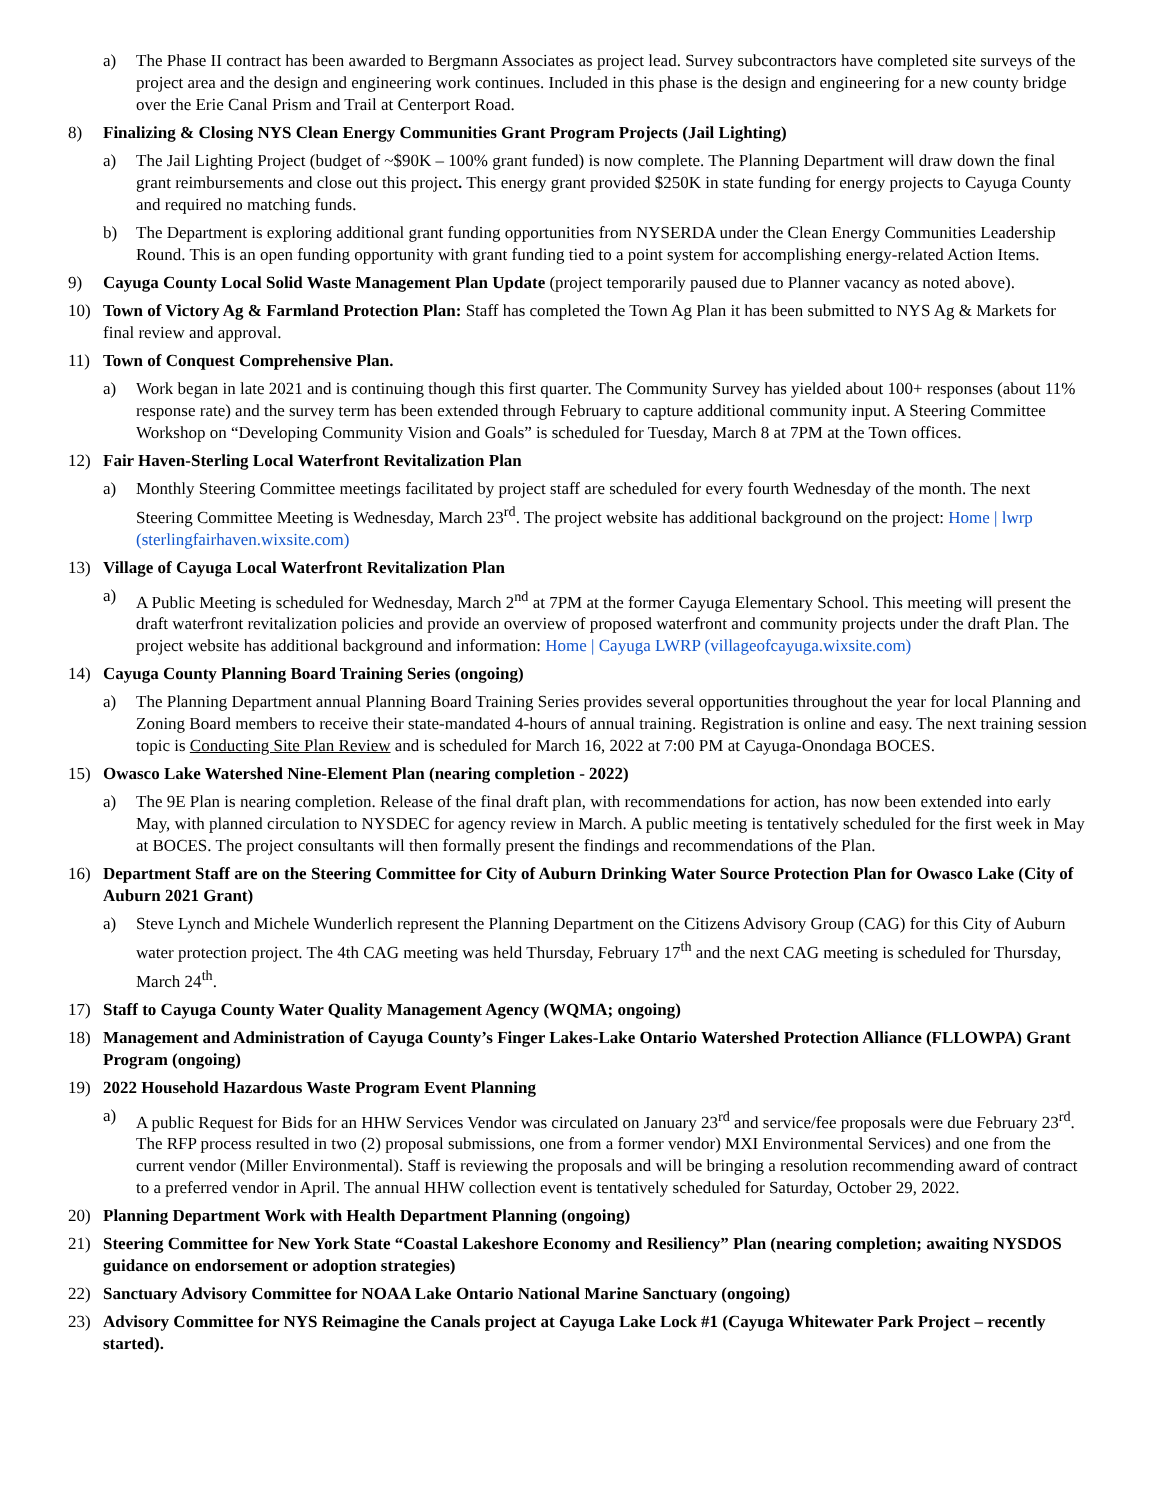a) The Phase II contract has been awarded to Bergmann Associates as project lead. Survey subcontractors have completed site surveys of the project area and the design and engineering work continues. Included in this phase is the design and engineering for a new county bridge over the Erie Canal Prism and Trail at Centerport Road.
8) Finalizing & Closing NYS Clean Energy Communities Grant Program Projects (Jail Lighting)
a) The Jail Lighting Project (budget of ~$90K – 100% grant funded) is now complete. The Planning Department will draw down the final grant reimbursements and close out this project. This energy grant provided $250K in state funding for energy projects to Cayuga County and required no matching funds.
b) The Department is exploring additional grant funding opportunities from NYSERDA under the Clean Energy Communities Leadership Round. This is an open funding opportunity with grant funding tied to a point system for accomplishing energy-related Action Items.
9) Cayuga County Local Solid Waste Management Plan Update (project temporarily paused due to Planner vacancy as noted above).
10) Town of Victory Ag & Farmland Protection Plan: Staff has completed the Town Ag Plan it has been submitted to NYS Ag & Markets for final review and approval.
11) Town of Conquest Comprehensive Plan.
a) Work began in late 2021 and is continuing though this first quarter. The Community Survey has yielded about 100+ responses (about 11% response rate) and the survey term has been extended through February to capture additional community input. A Steering Committee Workshop on “Developing Community Vision and Goals” is scheduled for Tuesday, March 8 at 7PM at the Town offices.
12) Fair Haven-Sterling Local Waterfront Revitalization Plan
a) Monthly Steering Committee meetings facilitated by project staff are scheduled for every fourth Wednesday of the month. The next Steering Committee Meeting is Wednesday, March 23<sup>rd</sup>. The project website has additional background on the project: Home | lwrp (sterlingfairhaven.wixsite.com)
13) Village of Cayuga Local Waterfront Revitalization Plan
a) A Public Meeting is scheduled for Wednesday, March 2<sup>nd</sup> at 7PM at the former Cayuga Elementary School. This meeting will present the draft waterfront revitalization policies and provide an overview of proposed waterfront and community projects under the draft Plan. The project website has additional background and information: Home | Cayuga LWRP (villageofcayuga.wixsite.com)
14) Cayuga County Planning Board Training Series (ongoing)
a) The Planning Department annual Planning Board Training Series provides several opportunities throughout the year for local Planning and Zoning Board members to receive their state-mandated 4-hours of annual training. Registration is online and easy. The next training session topic is Conducting Site Plan Review and is scheduled for March 16, 2022 at 7:00 PM at Cayuga-Onondaga BOCES.
15) Owasco Lake Watershed Nine-Element Plan (nearing completion - 2022)
a) The 9E Plan is nearing completion. Release of the final draft plan, with recommendations for action, has now been extended into early May, with planned circulation to NYSDEC for agency review in March. A public meeting is tentatively scheduled for the first week in May at BOCES. The project consultants will then formally present the findings and recommendations of the Plan.
16) Department Staff are on the Steering Committee for City of Auburn Drinking Water Source Protection Plan for Owasco Lake (City of Auburn 2021 Grant)
a) Steve Lynch and Michele Wunderlich represent the Planning Department on the Citizens Advisory Group (CAG) for this City of Auburn water protection project. The 4th CAG meeting was held Thursday, February 17<sup>th</sup> and the next CAG meeting is scheduled for Thursday, March 24<sup>th</sup>.
17) Staff to Cayuga County Water Quality Management Agency (WQMA; ongoing)
18) Management and Administration of Cayuga County’s Finger Lakes-Lake Ontario Watershed Protection Alliance (FLLOWPA) Grant Program (ongoing)
19) 2022 Household Hazardous Waste Program Event Planning
a) A public Request for Bids for an HHW Services Vendor was circulated on January 23<sup>rd</sup> and service/fee proposals were due February 23<sup>rd</sup>. The RFP process resulted in two (2) proposal submissions, one from a former vendor) MXI Environmental Services) and one from the current vendor (Miller Environmental). Staff is reviewing the proposals and will be bringing a resolution recommending award of contract to a preferred vendor in April. The annual HHW collection event is tentatively scheduled for Saturday, October 29, 2022.
20) Planning Department Work with Health Department Planning (ongoing)
21) Steering Committee for New York State “Coastal Lakeshore Economy and Resiliency” Plan (nearing completion; awaiting NYSDOS guidance on endorsement or adoption strategies)
22) Sanctuary Advisory Committee for NOAA Lake Ontario National Marine Sanctuary (ongoing)
23) Advisory Committee for NYS Reimagine the Canals project at Cayuga Lake Lock #1 (Cayuga Whitewater Park Project – recently started).